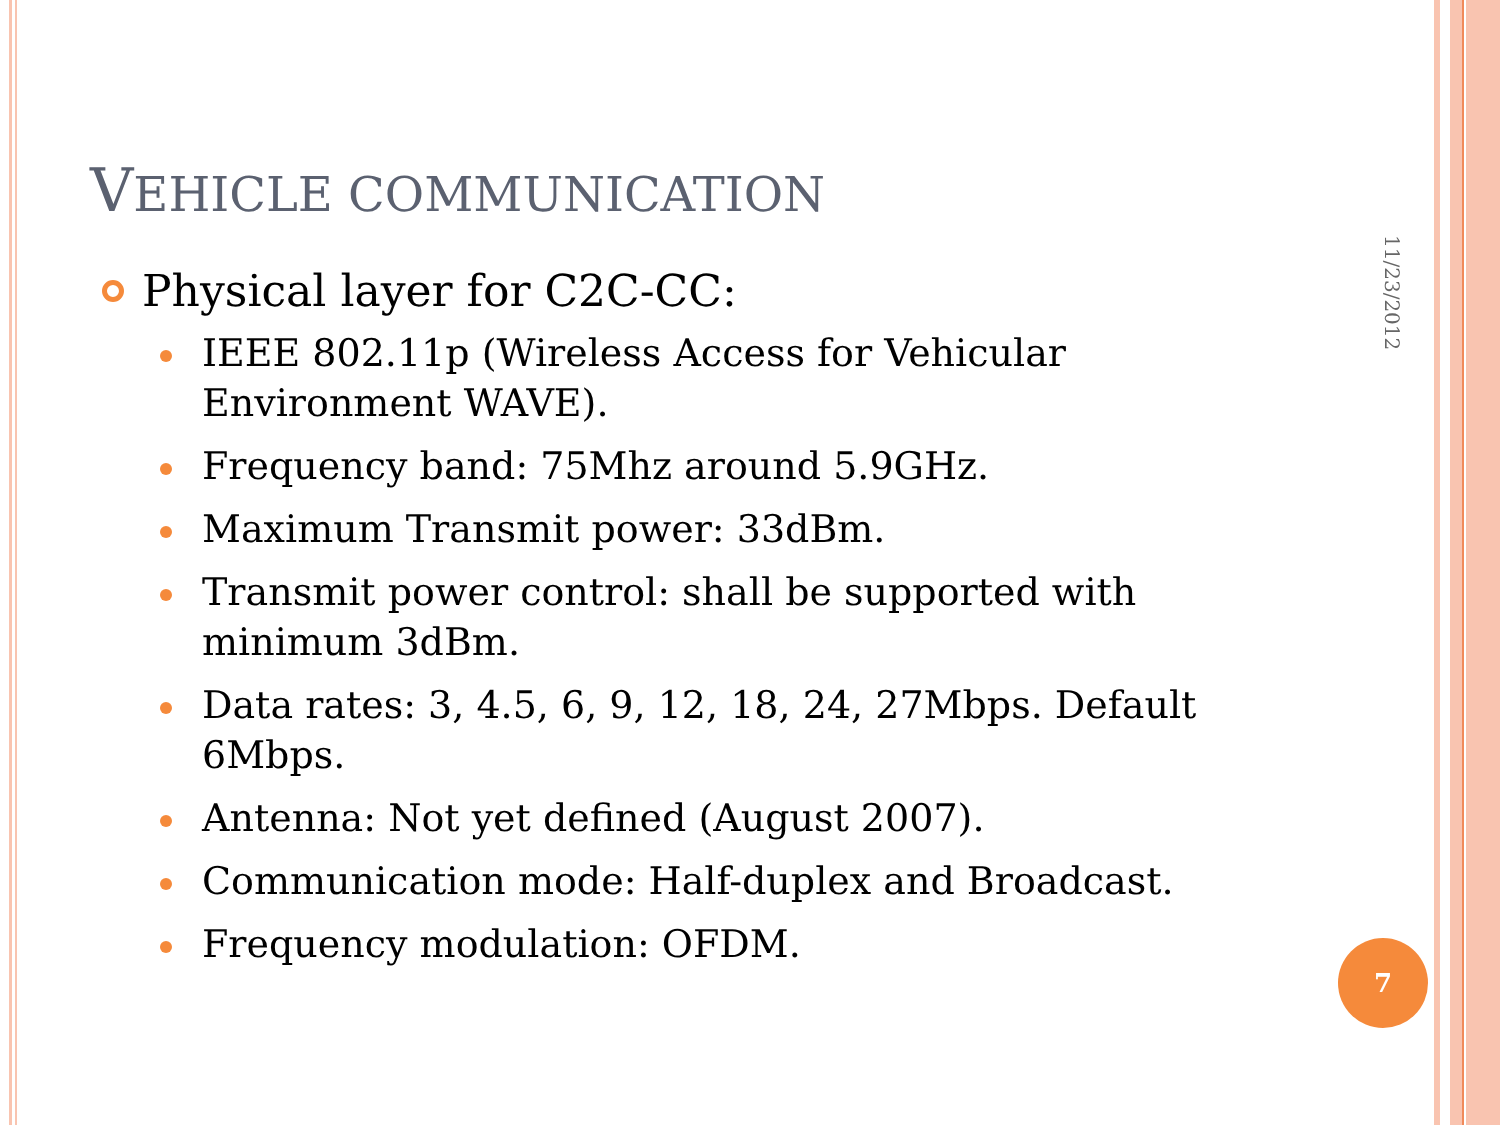VEHICLE COMMUNICATION
Physical layer for C2C-CC:
IEEE 802.11p (Wireless Access for Vehicular Environment WAVE).
Frequency band: 75Mhz around 5.9GHz.
Maximum Transmit power: 33dBm.
Transmit power control: shall be supported with minimum 3dBm.
Data rates: 3, 4.5, 6, 9, 12, 18, 24, 27Mbps. Default 6Mbps.
Antenna: Not yet defined (August 2007).
Communication mode: Half-duplex and Broadcast.
Frequency modulation: OFDM.
11/23/2012
7